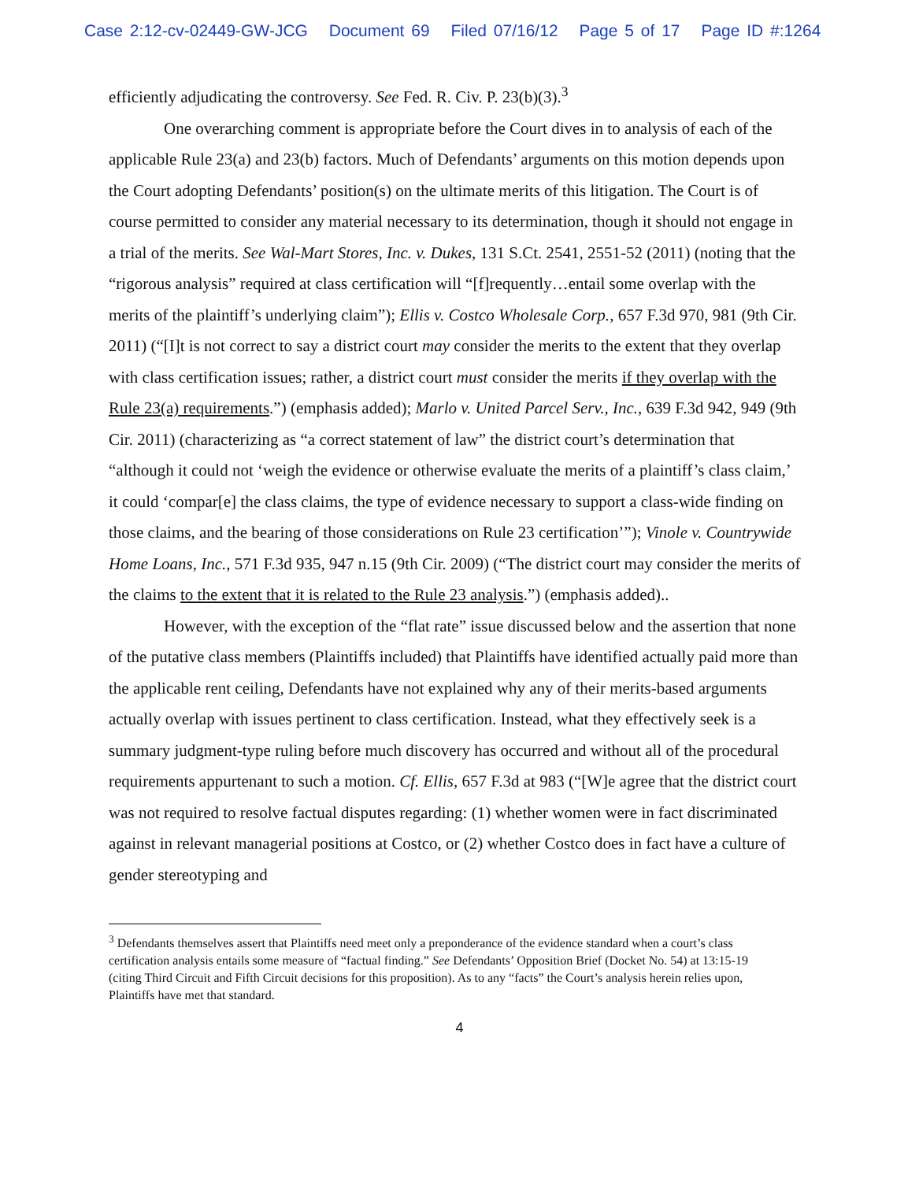Case 2:12-cv-02449-GW-JCG Document 69 Filed 07/16/12 Page 5 of 17 Page ID #:1264
efficiently adjudicating the controversy. See Fed. R. Civ. P. 23(b)(3).<sup>3</sup>
One overarching comment is appropriate before the Court dives in to analysis of each of the applicable Rule 23(a) and 23(b) factors. Much of Defendants’ arguments on this motion depends upon the Court adopting Defendants’ position(s) on the ultimate merits of this litigation. The Court is of course permitted to consider any material necessary to its determination, though it should not engage in a trial of the merits. See Wal-Mart Stores, Inc. v. Dukes, 131 S.Ct. 2541, 2551-52 (2011) (noting that the “rigorous analysis” required at class certification will “[f]requently…entail some overlap with the merits of the plaintiff’s underlying claim”); Ellis v. Costco Wholesale Corp., 657 F.3d 970, 981 (9th Cir. 2011) (“[I]t is not correct to say a district court may consider the merits to the extent that they overlap with class certification issues; rather, a district court must consider the merits if they overlap with the Rule 23(a) requirements.”) (emphasis added); Marlo v. United Parcel Serv., Inc., 639 F.3d 942, 949 (9th Cir. 2011) (characterizing as “a correct statement of law” the district court’s determination that “although it could not ‘weigh the evidence or otherwise evaluate the merits of a plaintiff’s class claim,’ it could ‘compar[e] the class claims, the type of evidence necessary to support a class-wide finding on those claims, and the bearing of those considerations on Rule 23 certification’”); Vinole v. Countrywide Home Loans, Inc., 571 F.3d 935, 947 n.15 (9th Cir. 2009) (“The district court may consider the merits of the claims to the extent that it is related to the Rule 23 analysis.”) (emphasis added)..
However, with the exception of the “flat rate” issue discussed below and the assertion that none of the putative class members (Plaintiffs included) that Plaintiffs have identified actually paid more than the applicable rent ceiling, Defendants have not explained why any of their merits-based arguments actually overlap with issues pertinent to class certification. Instead, what they effectively seek is a summary judgment-type ruling before much discovery has occurred and without all of the procedural requirements appurtenant to such a motion. Cf. Ellis, 657 F.3d at 983 (“[W]e agree that the district court was not required to resolve factual disputes regarding: (1) whether women were in fact discriminated against in relevant managerial positions at Costco, or (2) whether Costco does in fact have a culture of gender stereotyping and
<sup>3</sup> Defendants themselves assert that Plaintiffs need meet only a preponderance of the evidence standard when a court’s class certification analysis entails some measure of “factual finding.” See Defendants’ Opposition Brief (Docket No. 54) at 13:15-19 (citing Third Circuit and Fifth Circuit decisions for this proposition). As to any “facts” the Court’s analysis herein relies upon, Plaintiffs have met that standard.
4